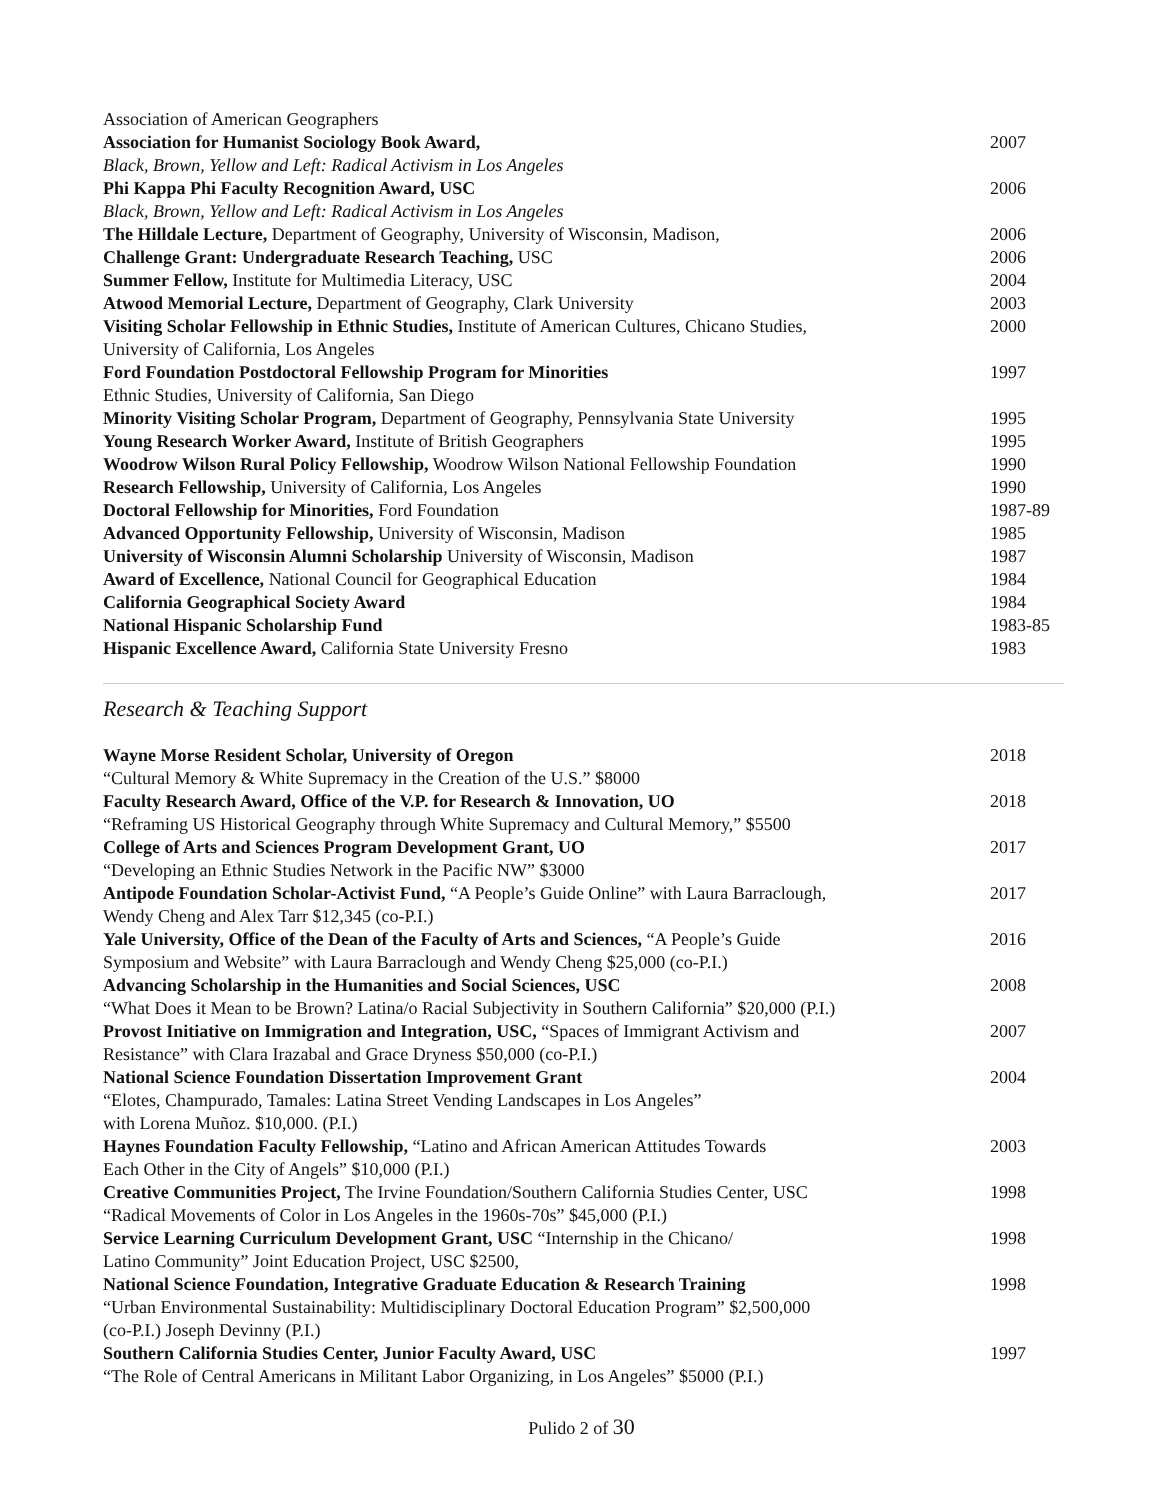Association of American Geographers
Association for Humanist Sociology Book Award,
2007
Black, Brown, Yellow and Left: Radical Activism in Los Angeles
Phi Kappa Phi Faculty Recognition Award, USC
2006
Black, Brown, Yellow and Left: Radical Activism in Los Angeles
The Hilldale Lecture, Department of Geography, University of Wisconsin, Madison,
2006
Challenge Grant: Undergraduate Research Teaching, USC
2006
Summer Fellow, Institute for Multimedia Literacy, USC
2004
Atwood Memorial Lecture, Department of Geography, Clark University
2003
Visiting Scholar Fellowship in Ethnic Studies, Institute of American Cultures, Chicano Studies,
University of California, Los Angeles
2000
Ford Foundation Postdoctoral Fellowship Program for Minorities
Ethnic Studies, University of California, San Diego
1997
Minority Visiting Scholar Program, Department of Geography, Pennsylvania State University
1995
Young Research Worker Award, Institute of British Geographers
1995
Woodrow Wilson Rural Policy Fellowship, Woodrow Wilson National Fellowship Foundation
1990
Research Fellowship, University of California, Los Angeles
1990
Doctoral Fellowship for Minorities, Ford Foundation
1987-89
Advanced Opportunity Fellowship, University of Wisconsin, Madison
1985
University of Wisconsin Alumni Scholarship University of Wisconsin, Madison
1987
Award of Excellence, National Council for Geographical Education
1984
California Geographical Society Award
1984
National Hispanic Scholarship Fund
1983-85
Hispanic Excellence Award, California State University Fresno
1983
Research & Teaching Support
Wayne Morse Resident Scholar, University of Oregon
“Cultural Memory & White Supremacy in the Creation of the U.S.” $8000
2018
Faculty Research Award, Office of the V.P. for Research & Innovation, UO
“Reframing US Historical Geography through White Supremacy and Cultural Memory,” $5500
2018
College of Arts and Sciences Program Development Grant, UO
“Developing an Ethnic Studies Network in the Pacific NW” $3000
2017
Antipode Foundation Scholar-Activist Fund, “A People’s Guide Online” with Laura Barraclough,
Wendy Cheng and Alex Tarr $12,345 (co-P.I.)
2017
Yale University, Office of the Dean of the Faculty of Arts and Sciences, “A People’s Guide
Symposium and Website” with Laura Barraclough and Wendy Cheng $25,000 (co-P.I.)
2016
Advancing Scholarship in the Humanities and Social Sciences, USC
“What Does it Mean to be Brown? Latina/o Racial Subjectivity in Southern California” $20,000 (P.I.)
2008
Provost Initiative on Immigration and Integration, USC, “Spaces of Immigrant Activism and
Resistance” with Clara Irazabal and Grace Dryness $50,000 (co-P.I.)
2007
National Science Foundation Dissertation Improvement Grant
“Elotes, Champurado, Tamales: Latina Street Vending Landscapes in Los Angeles”
with Lorena Muñoz. $10,000. (P.I.)
2004
Haynes Foundation Faculty Fellowship, “Latino and African American Attitudes Towards
Each Other in the City of Angels” $10,000 (P.I.)
2003
Creative Communities Project, The Irvine Foundation/Southern California Studies Center, USC
“Radical Movements of Color in Los Angeles in the 1960s-70s” $45,000 (P.I.)
1998
Service Learning Curriculum Development Grant, USC “Internship in the Chicano/
Latino Community” Joint Education Project, USC $2500,
1998
National Science Foundation, Integrative Graduate Education & Research Training
“Urban Environmental Sustainability: Multidisciplinary Doctoral Education Program” $2,500,000
(co-P.I.) Joseph Devinny (P.I.)
1998
Southern California Studies Center, Junior Faculty Award, USC
“The Role of Central Americans in Militant Labor Organizing, in Los Angeles” $5000 (P.I.)
1997
Pulido 2 of 30